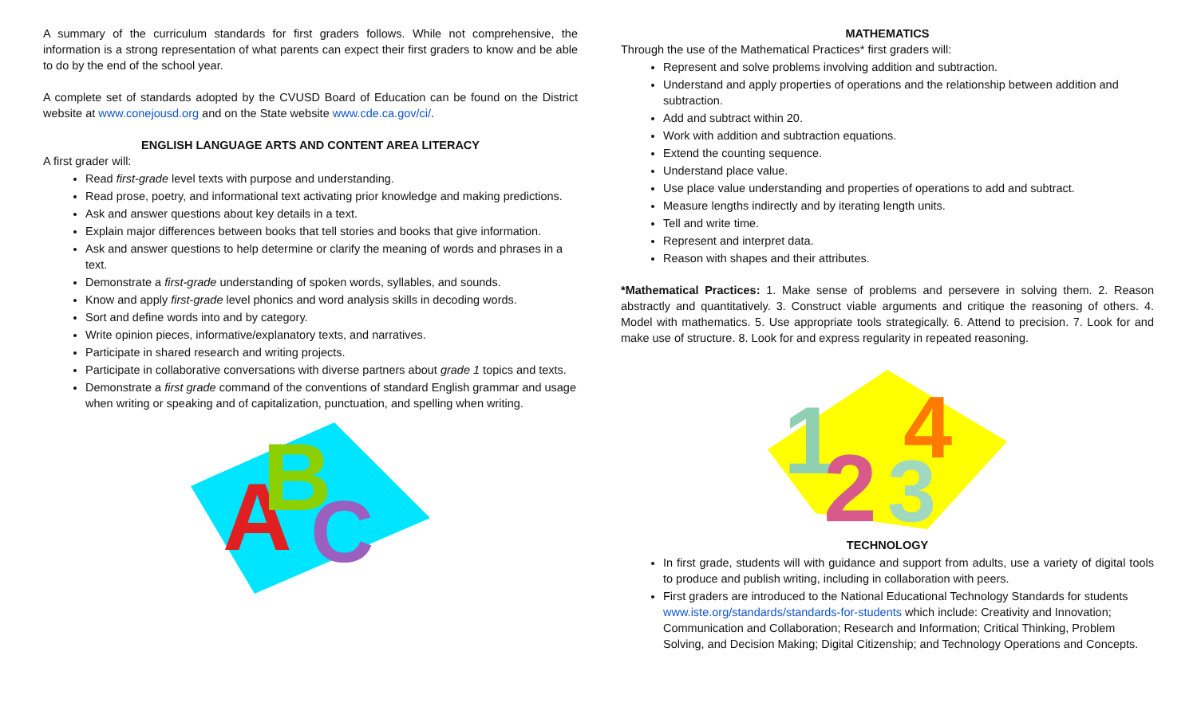A summary of the curriculum standards for first graders follows. While not comprehensive, the information is a strong representation of what parents can expect their first graders to know and be able to do by the end of the school year.
A complete set of standards adopted by the CVUSD Board of Education can be found on the District website at www.conejousd.org and on the State website www.cde.ca.gov/ci/.
ENGLISH LANGUAGE ARTS AND CONTENT AREA LITERACY
A first grader will:
Read first-grade level texts with purpose and understanding.
Read prose, poetry, and informational text activating prior knowledge and making predictions.
Ask and answer questions about key details in a text.
Explain major differences between books that tell stories and books that give information.
Ask and answer questions to help determine or clarify the meaning of words and phrases in a text.
Demonstrate a first-grade understanding of spoken words, syllables, and sounds.
Know and apply first-grade level phonics and word analysis skills in decoding words.
Sort and define words into and by category.
Write opinion pieces, informative/explanatory texts, and narratives.
Participate in shared research and writing projects.
Participate in collaborative conversations with diverse partners about grade 1 topics and texts.
Demonstrate a first grade command of the conventions of standard English grammar and usage when writing or speaking and of capitalization, punctuation, and spelling when writing.
A
B
C
MATHEMATICS
Through the use of the Mathematical Practices* first graders will:
Represent and solve problems involving addition and subtraction.
Understand and apply properties of operations and the relationship between addition and subtraction.
Add and subtract within 20.
Work with addition and subtraction equations.
Extend the counting sequence.
Understand place value.
Use place value understanding and properties of operations to add and subtract.
Measure lengths indirectly and by iterating length units.
Tell and write time.
Represent and interpret data.
Reason with shapes and their attributes.
*Mathematical Practices: 1. Make sense of problems and persevere in solving them. 2. Reason abstractly and quantitatively. 3. Construct viable arguments and critique the reasoning of others. 4. Model with mathematics. 5. Use appropriate tools strategically. 6. Attend to precision. 7. Look for and make use of structure. 8. Look for and express regularity in repeated reasoning.
1
2
3
4
TECHNOLOGY
In first grade, students will with guidance and support from adults, use a variety of digital tools to produce and publish writing, including in collaboration with peers.
First graders are introduced to the National Educational Technology Standards for students www.iste.org/standards/standards-for-students which include: Creativity and Innovation; Communication and Collaboration; Research and Information; Critical Thinking, Problem Solving, and Decision Making; Digital Citizenship; and Technology Operations and Concepts.